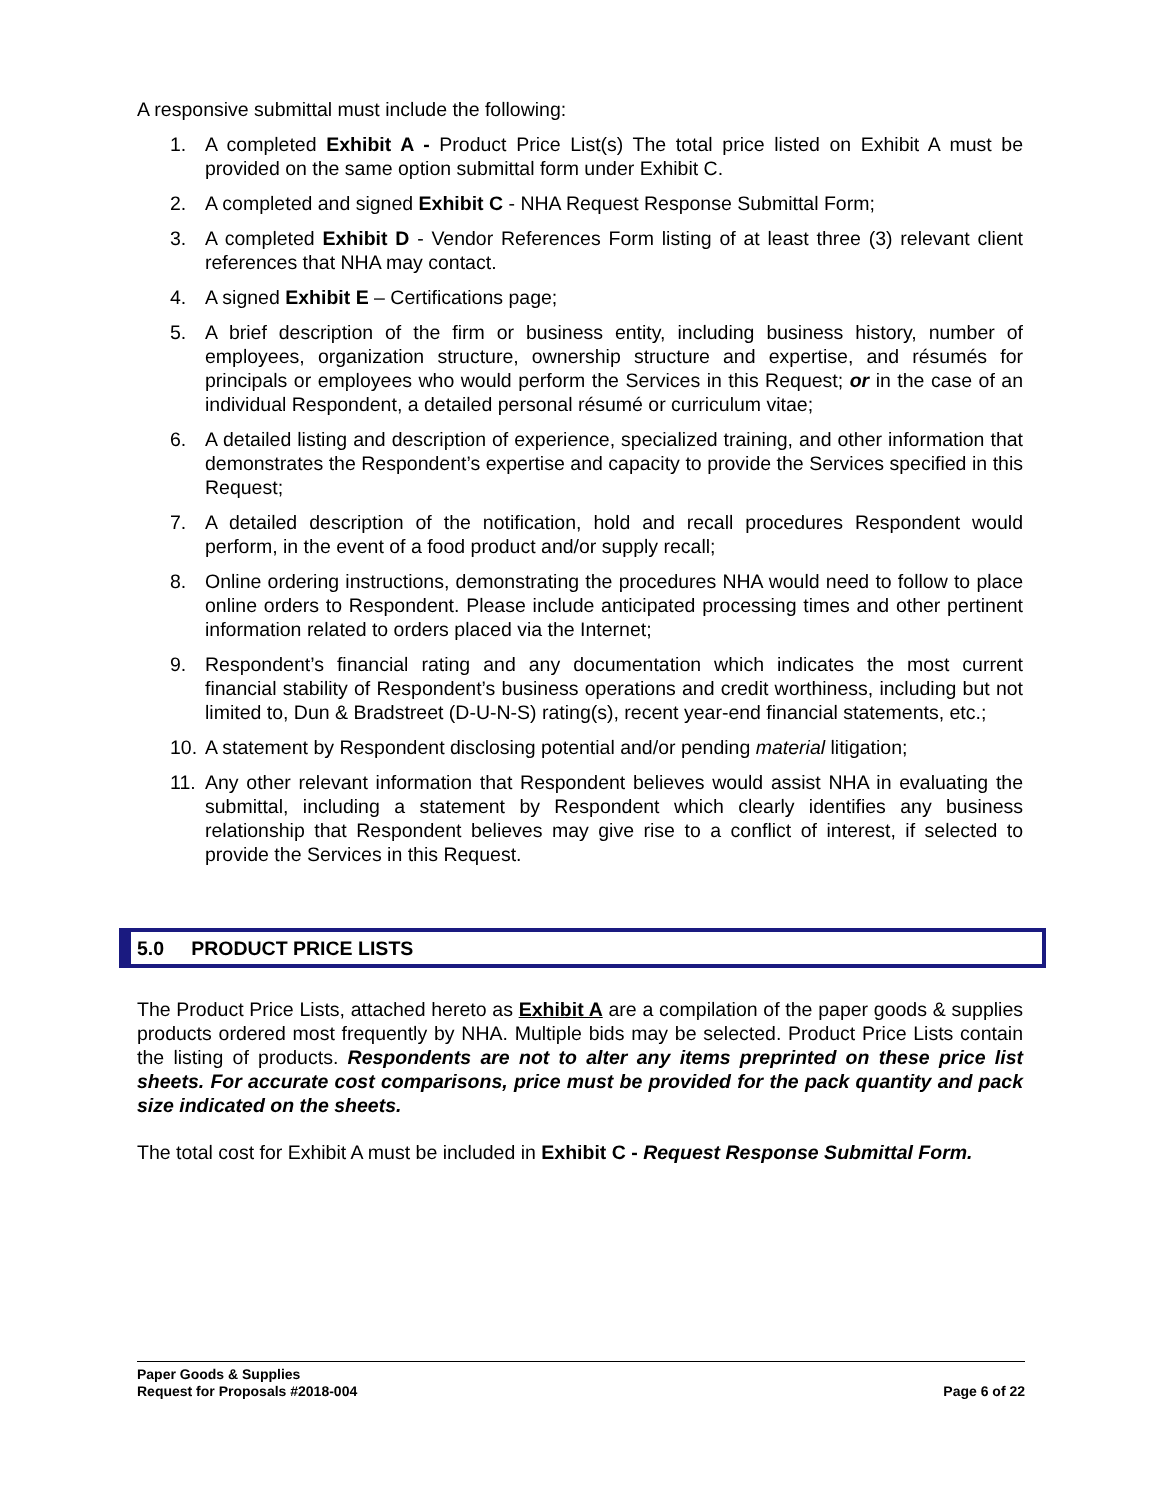A responsive submittal must include the following:
1. A completed Exhibit A - Product Price List(s) The total price listed on Exhibit A must be provided on the same option submittal form under Exhibit C.
2. A completed and signed Exhibit C - NHA Request Response Submittal Form;
3. A completed Exhibit D - Vendor References Form listing of at least three (3) relevant client references that NHA may contact.
4. A signed Exhibit E – Certifications page;
5. A brief description of the firm or business entity, including business history, number of employees, organization structure, ownership structure and expertise, and résumés for principals or employees who would perform the Services in this Request; or in the case of an individual Respondent, a detailed personal résumé or curriculum vitae;
6. A detailed listing and description of experience, specialized training, and other information that demonstrates the Respondent’s expertise and capacity to provide the Services specified in this Request;
7. A detailed description of the notification, hold and recall procedures Respondent would perform, in the event of a food product and/or supply recall;
8. Online ordering instructions, demonstrating the procedures NHA would need to follow to place online orders to Respondent. Please include anticipated processing times and other pertinent information related to orders placed via the Internet;
9. Respondent’s financial rating and any documentation which indicates the most current financial stability of Respondent’s business operations and credit worthiness, including but not limited to, Dun & Bradstreet (D-U-N-S) rating(s), recent year-end financial statements, etc.;
10. A statement by Respondent disclosing potential and/or pending material litigation;
11. Any other relevant information that Respondent believes would assist NHA in evaluating the submittal, including a statement by Respondent which clearly identifies any business relationship that Respondent believes may give rise to a conflict of interest, if selected to provide the Services in this Request.
5.0 PRODUCT PRICE LISTS
The Product Price Lists, attached hereto as Exhibit A are a compilation of the paper goods & supplies products ordered most frequently by NHA. Multiple bids may be selected. Product Price Lists contain the listing of products. Respondents are not to alter any items preprinted on these price list sheets. For accurate cost comparisons, price must be provided for the pack quantity and pack size indicated on the sheets.
The total cost for Exhibit A must be included in Exhibit C - Request Response Submittal Form.
Paper Goods & Supplies
Request for Proposals #2018-004 Page 6 of 22